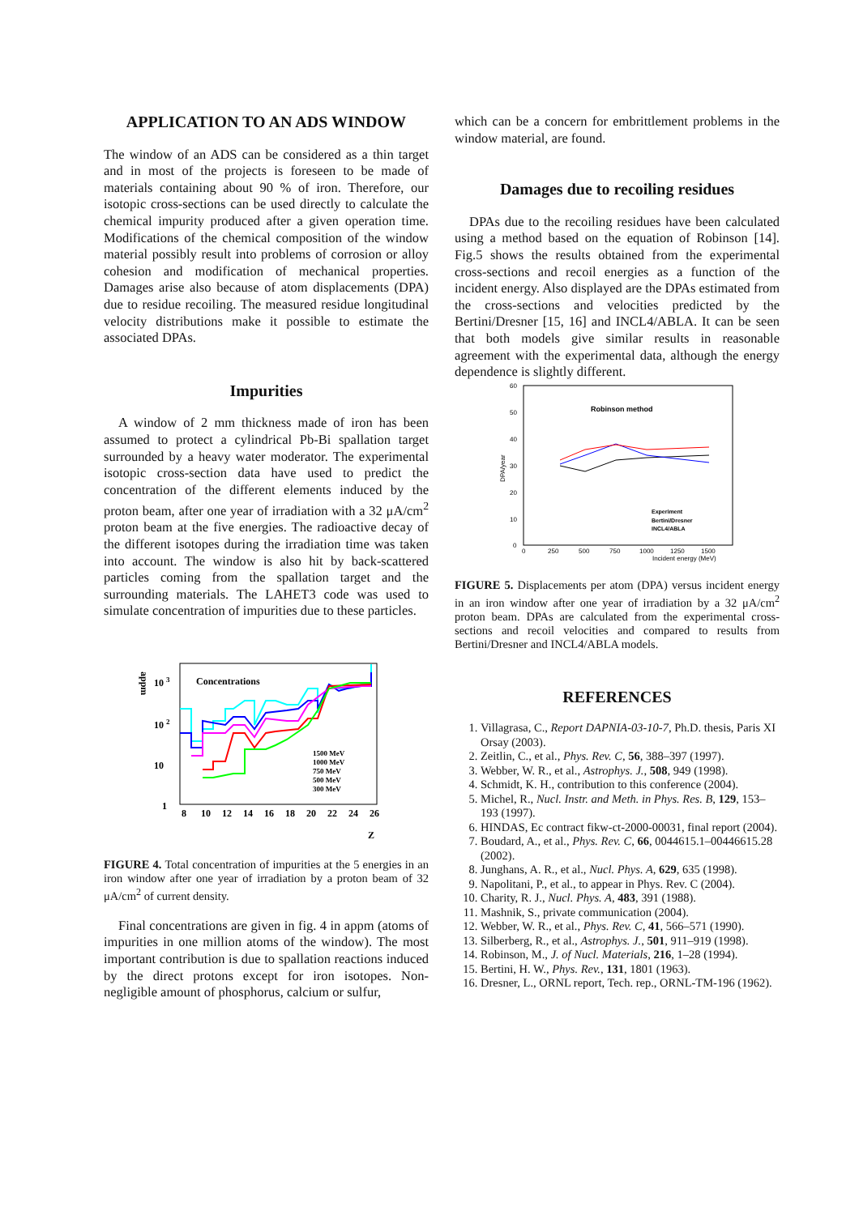APPLICATION TO AN ADS WINDOW
The window of an ADS can be considered as a thin target and in most of the projects is foreseen to be made of materials containing about 90 % of iron. Therefore, our isotopic cross-sections can be used directly to calculate the chemical impurity produced after a given operation time. Modifications of the chemical composition of the window material possibly result into problems of corrosion or alloy cohesion and modification of mechanical properties. Damages arise also because of atom displacements (DPA) due to residue recoiling. The measured residue longitudinal velocity distributions make it possible to estimate the associated DPAs.
Impurities
A window of 2 mm thickness made of iron has been assumed to protect a cylindrical Pb-Bi spallation target surrounded by a heavy water moderator. The experimental isotopic cross-section data have used to predict the concentration of the different elements induced by the proton beam, after one year of irradiation with a 32 μA/cm<sup>2</sup> proton beam at the five energies. The radioactive decay of the different isotopes during the irradiation time was taken into account. The window is also hit by back-scattered particles coming from the spallation target and the surrounding materials. The LAHET3 code was used to simulate concentration of impurities due to these particles.
appm
10 3
10 2
10
1
Concentrations
1500 MeV
1000 MeV
750 MeV
500 MeV
300 MeV
8
10
12
14
16
18
20
22
24
26
Z
FIGURE 4. Total concentration of impurities at the 5 energies in an iron window after one year of irradiation by a proton beam of 32 μA/cm<sup>2</sup> of current density.
Final concentrations are given in fig. 4 in appm (atoms of impurities in one million atoms of the window). The most important contribution is due to spallation reactions induced by the direct protons except for iron isotopes. Non-negligible amount of phosphorus, calcium or sulfur,
which can be a concern for embrittlement problems in the window material, are found.
Damages due to recoiling residues
DPAs due to the recoiling residues have been calculated using a method based on the equation of Robinson [14]. Fig.5 shows the results obtained from the experimental cross-sections and recoil energies as a function of the incident energy. Also displayed are the DPAs estimated from the cross-sections and velocities predicted by the Bertini/Dresner [15, 16] and INCL4/ABLA. It can be seen that both models give similar results in reasonable agreement with the experimental data, although the energy dependence is slightly different.
60
50
40
30
20
10
0
DPA/year
Robinson method
Experiment
Bertini/Dresner
INCL4/ABLA
0
250
500
750
1000
1250
1500
Incident energy (MeV)
FIGURE 5. Displacements per atom (DPA) versus incident energy in an iron window after one year of irradiation by a 32 μA/cm<sup>2</sup> proton beam. DPAs are calculated from the experimental cross-sections and recoil velocities and compared to results from Bertini/Dresner and INCL4/ABLA models.
REFERENCES
1. Villagrasa, C., Report DAPNIA-03-10-7, Ph.D. thesis, Paris XI Orsay (2003).
2. Zeitlin, C., et al., Phys. Rev. C, 56, 388–397 (1997).
3. Webber, W. R., et al., Astrophys. J., 508, 949 (1998).
4. Schmidt, K. H., contribution to this conference (2004).
5. Michel, R., Nucl. Instr. and Meth. in Phys. Res. B, 129, 153–193 (1997).
6. HINDAS, Ec contract fikw-ct-2000-00031, final report (2004).
7. Boudard, A., et al., Phys. Rev. C, 66, 0044615.1–00446615.28 (2002).
8. Junghans, A. R., et al., Nucl. Phys. A, 629, 635 (1998).
9. Napolitani, P., et al., to appear in Phys. Rev. C (2004).
10. Charity, R. J., Nucl. Phys. A, 483, 391 (1988).
11. Mashnik, S., private communication (2004).
12. Webber, W. R., et al., Phys. Rev. C, 41, 566–571 (1990).
13. Silberberg, R., et al., Astrophys. J., 501, 911–919 (1998).
14. Robinson, M., J. of Nucl. Materials, 216, 1–28 (1994).
15. Bertini, H. W., Phys. Rev., 131, 1801 (1963).
16. Dresner, L., ORNL report, Tech. rep., ORNL-TM-196 (1962).